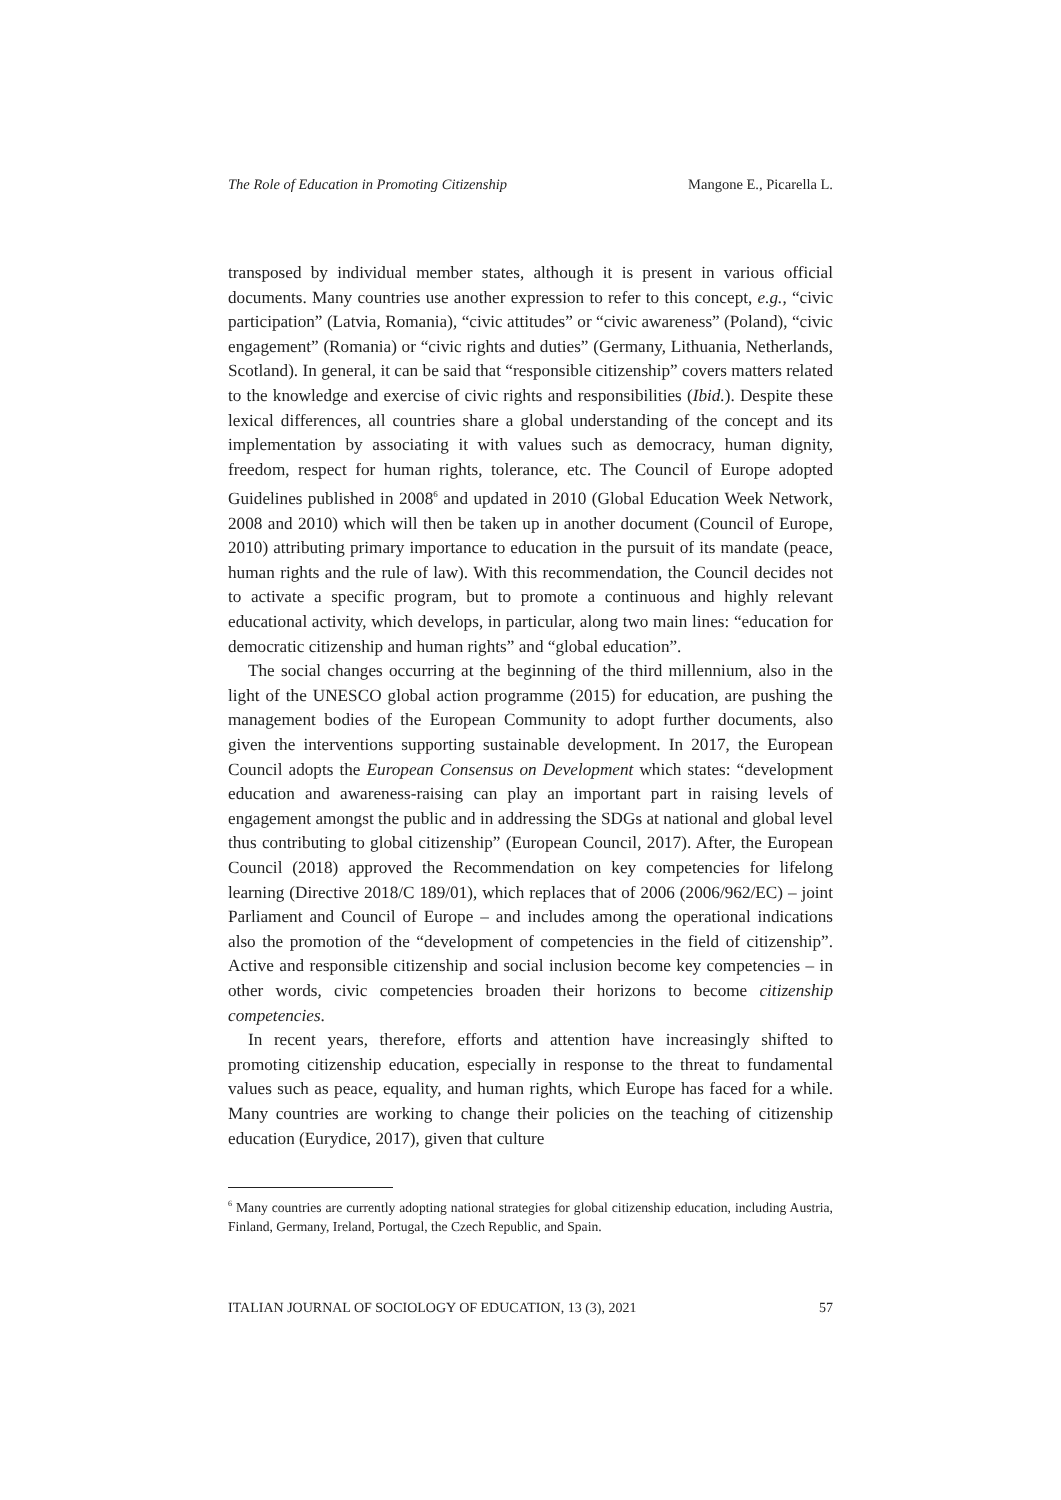The Role of Education in Promoting Citizenship Mangone E., Picarella L.
transposed by individual member states, although it is present in various official documents. Many countries use another expression to refer to this concept, e.g., “civic participation” (Latvia, Romania), “civic attitudes” or “civic awareness” (Poland), “civic engagement” (Romania) or “civic rights and duties” (Germany, Lithuania, Netherlands, Scotland). In general, it can be said that “responsible citizenship” covers matters related to the knowledge and exercise of civic rights and responsibilities (Ibid.). Despite these lexical differences, all countries share a global understanding of the concept and its implementation by associating it with values such as democracy, human dignity, freedom, respect for human rights, tolerance, etc. The Council of Europe adopted Guidelines published in 2008<sup>6</sup> and updated in 2010 (Global Education Week Network, 2008 and 2010) which will then be taken up in another document (Council of Europe, 2010) attributing primary importance to education in the pursuit of its mandate (peace, human rights and the rule of law). With this recommendation, the Council decides not to activate a specific program, but to promote a continuous and highly relevant educational activity, which develops, in particular, along two main lines: “education for democratic citizenship and human rights” and “global education”.
The social changes occurring at the beginning of the third millennium, also in the light of the UNESCO global action programme (2015) for education, are pushing the management bodies of the European Community to adopt further documents, also given the interventions supporting sustainable development. In 2017, the European Council adopts the European Consensus on Development which states: “development education and awareness-raising can play an important part in raising levels of engagement amongst the public and in addressing the SDGs at national and global level thus contributing to global citizenship” (European Council, 2017). After, the European Council (2018) approved the Recommendation on key competencies for lifelong learning (Directive 2018/C 189/01), which replaces that of 2006 (2006/962/EC) – joint Parliament and Council of Europe – and includes among the operational indications also the promotion of the “development of competencies in the field of citizenship”. Active and responsible citizenship and social inclusion become key competencies – in other words, civic competencies broaden their horizons to become citizenship competencies.
In recent years, therefore, efforts and attention have increasingly shifted to promoting citizenship education, especially in response to the threat to fundamental values such as peace, equality, and human rights, which Europe has faced for a while. Many countries are working to change their policies on the teaching of citizenship education (Eurydice, 2017), given that culture
<sup>6</sup> Many countries are currently adopting national strategies for global citizenship education, including Austria, Finland, Germany, Ireland, Portugal, the Czech Republic, and Spain.
ITALIAN JOURNAL OF SOCIOLOGY OF EDUCATION, 13 (3), 2021 57